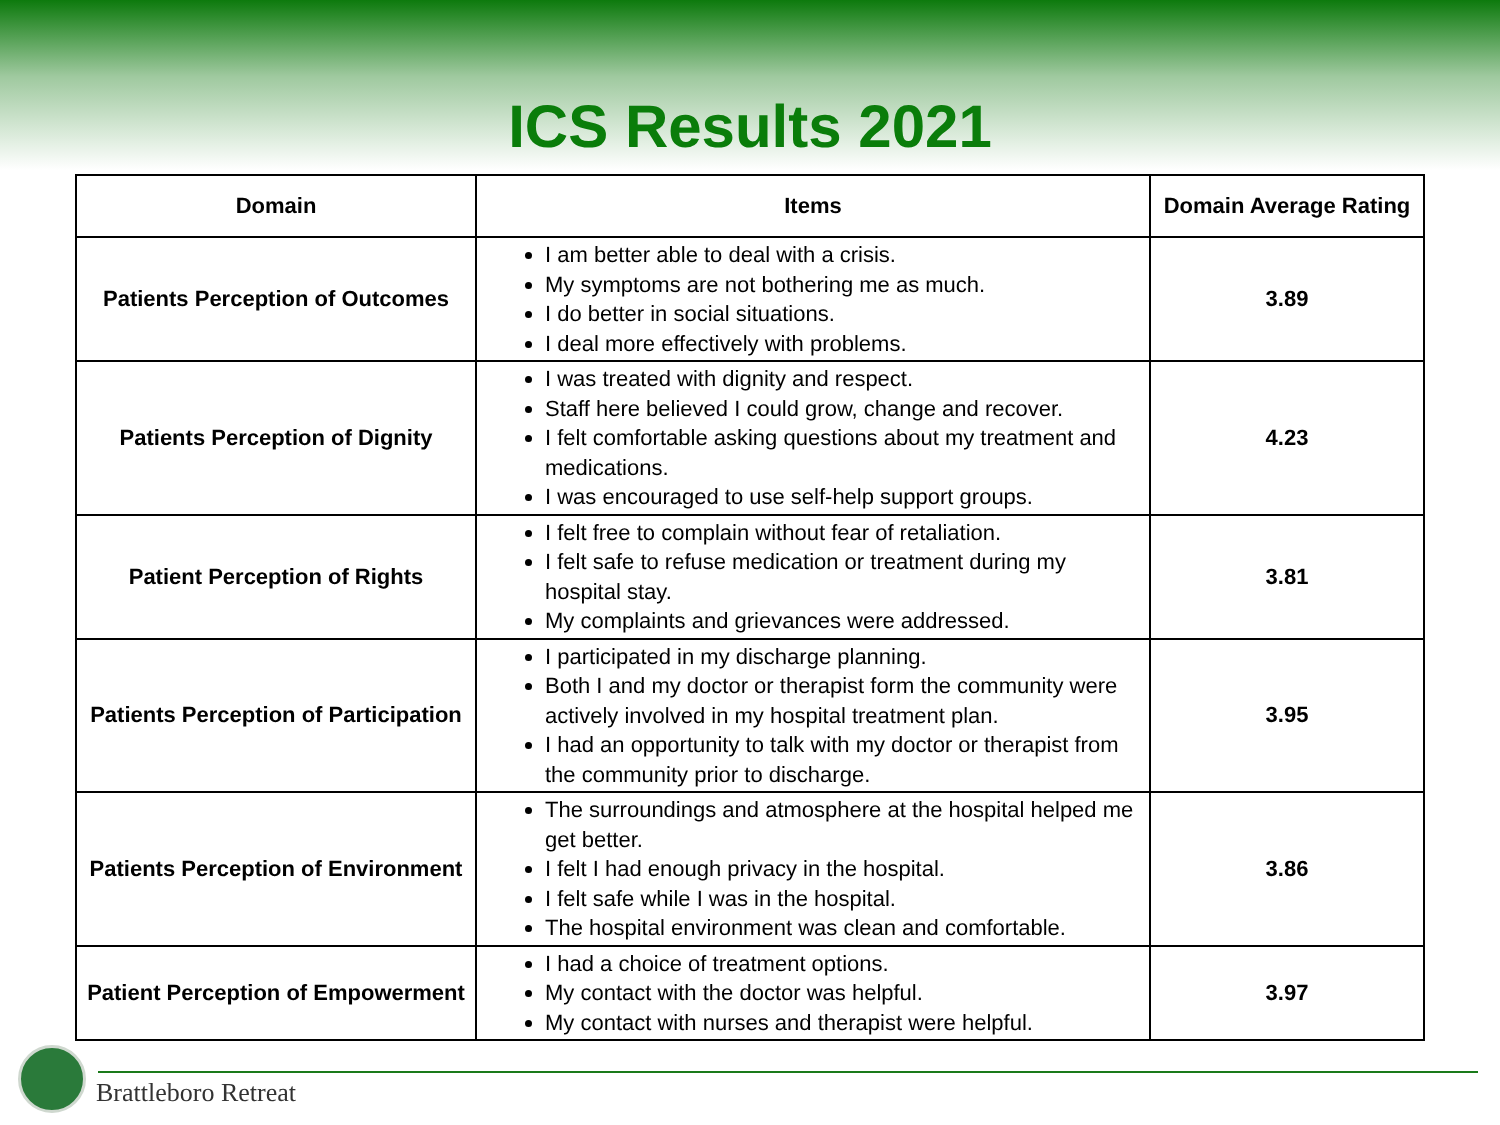ICS Results 2021
| Domain | Items | Domain Average Rating |
| --- | --- | --- |
| Patients Perception of Outcomes | I am better able to deal with a crisis. My symptoms are not bothering me as much. I do better in social situations. I deal more effectively with problems. | 3.89 |
| Patients Perception of Dignity | I was treated with dignity and respect. Staff here believed I could grow, change and recover. I felt comfortable asking questions about my treatment and medications. I was encouraged to use self-help support groups. | 4.23 |
| Patient Perception of Rights | I felt free to complain without fear of retaliation. I felt safe to refuse medication or treatment during my hospital stay. My complaints and grievances were addressed. | 3.81 |
| Patients Perception of Participation | I participated in my discharge planning. Both I and my doctor or therapist form the community were actively involved in my hospital treatment plan. I had an opportunity to talk with my doctor or therapist from the community prior to discharge. | 3.95 |
| Patients Perception of Environment | The surroundings and atmosphere at the hospital helped me get better. I felt I had enough privacy in the hospital. I felt safe while I was in the hospital. The hospital environment was clean and comfortable. | 3.86 |
| Patient Perception of Empowerment | I had a choice of treatment options. My contact with the doctor was helpful. My contact with nurses and therapist were helpful. | 3.97 |
Brattleboro Retreat